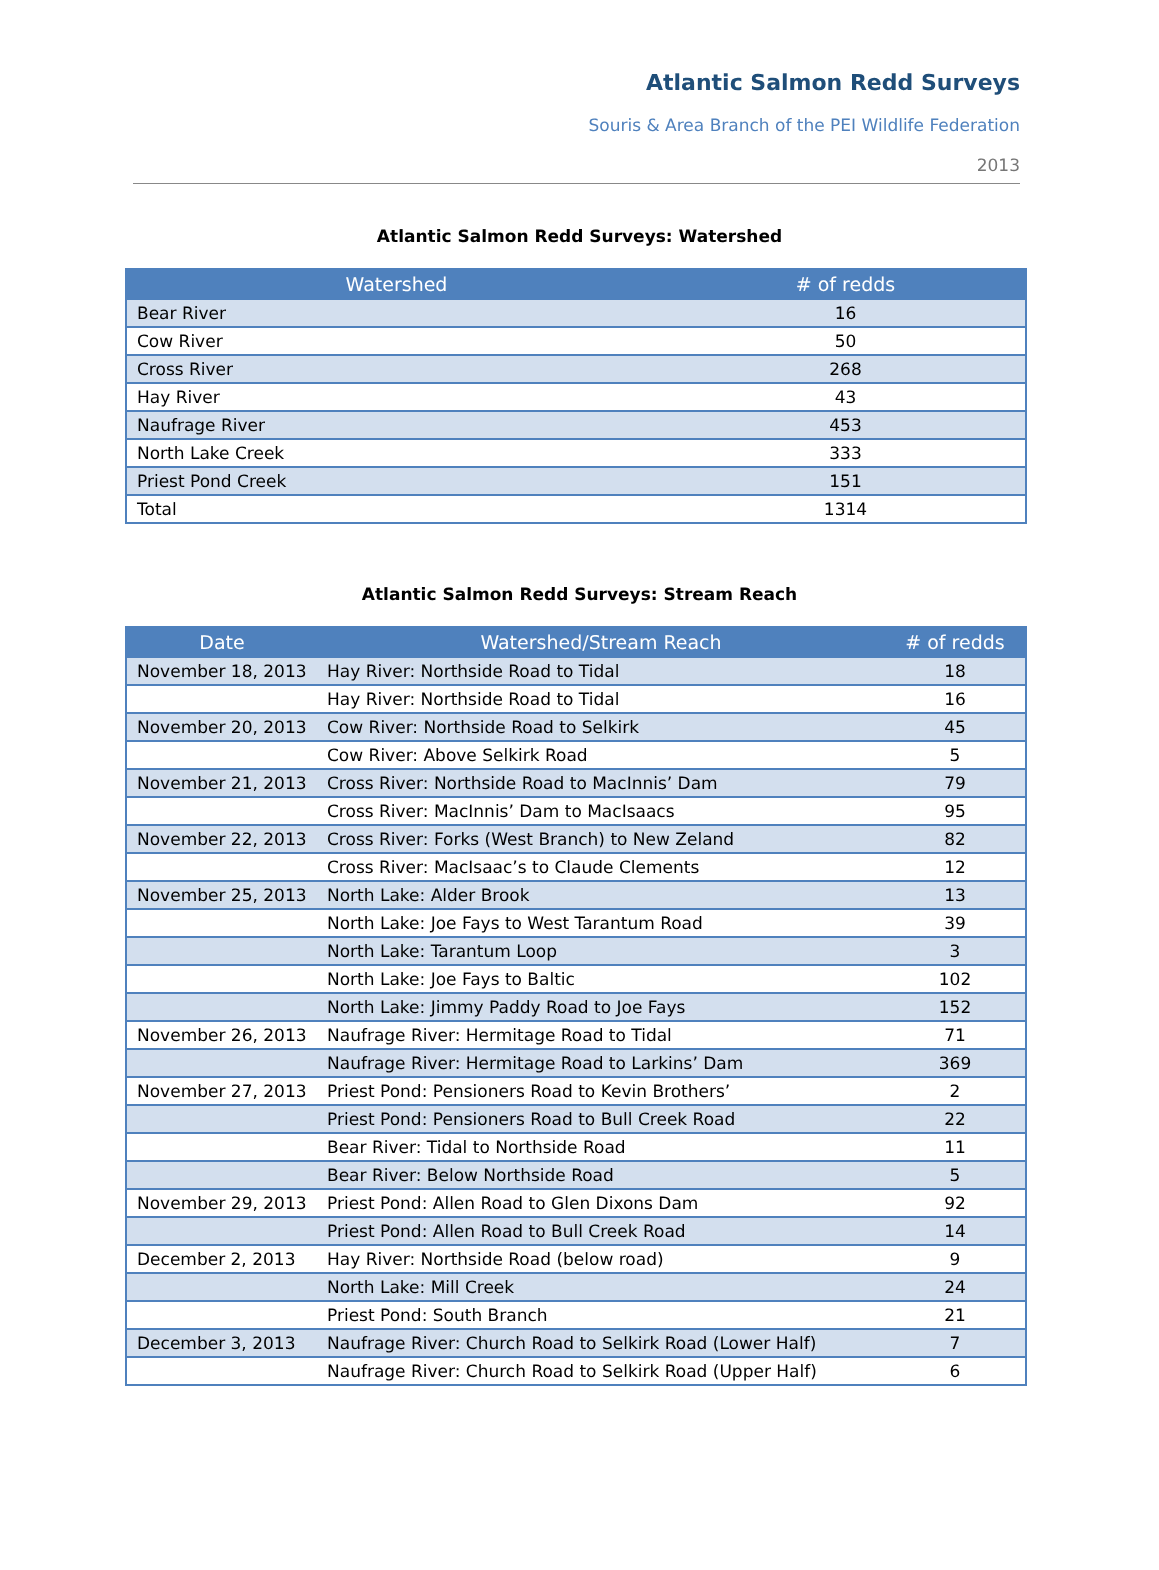Atlantic Salmon Redd Surveys
Souris & Area Branch of the PEI Wildlife Federation
2013
Atlantic Salmon Redd Surveys: Watershed
| Watershed | # of redds |
| --- | --- |
| Bear River | 16 |
| Cow River | 50 |
| Cross River | 268 |
| Hay River | 43 |
| Naufrage River | 453 |
| North Lake Creek | 333 |
| Priest Pond Creek | 151 |
| Total | 1314 |
Atlantic Salmon Redd Surveys: Stream Reach
| Date | Watershed/Stream Reach | # of redds |
| --- | --- | --- |
| November 18, 2013 | Hay River: Northside Road to Tidal | 18 |
| | Hay River: Northside Road to Tidal | 16 |
| November 20, 2013 | Cow River: Northside Road to Selkirk | 45 |
| | Cow River: Above Selkirk Road | 5 |
| November 21, 2013 | Cross River: Northside Road to MacInnis’ Dam | 79 |
| | Cross River: MacInnis’ Dam to MacIsaacs | 95 |
| November 22, 2013 | Cross River: Forks (West Branch) to New Zeland | 82 |
| | Cross River: MacIsaac’s to Claude Clements | 12 |
| November 25, 2013 | North Lake: Alder Brook | 13 |
| | North Lake: Joe Fays to West Tarantum Road | 39 |
| | North Lake: Tarantum Loop | 3 |
| | North Lake: Joe Fays to Baltic | 102 |
| | North Lake: Jimmy Paddy Road to Joe Fays | 152 |
| November 26, 2013 | Naufrage River: Hermitage Road to Tidal | 71 |
| | Naufrage River: Hermitage Road to Larkins’ Dam | 369 |
| November 27, 2013 | Priest Pond: Pensioners Road to Kevin Brothers’ | 2 |
| | Priest Pond: Pensioners Road to Bull Creek Road | 22 |
| | Bear River: Tidal to Northside Road | 11 |
| | Bear River: Below Northside Road | 5 |
| November 29, 2013 | Priest Pond: Allen Road to Glen Dixons Dam | 92 |
| | Priest Pond: Allen Road to Bull Creek Road | 14 |
| December 2, 2013 | Hay River: Northside Road (below road) | 9 |
| | North Lake: Mill Creek | 24 |
| | Priest Pond: South Branch | 21 |
| December 3, 2013 | Naufrage River: Church Road to Selkirk Road (Lower Half) | 7 |
| | Naufrage River: Church Road to Selkirk Road (Upper Half) | 6 |